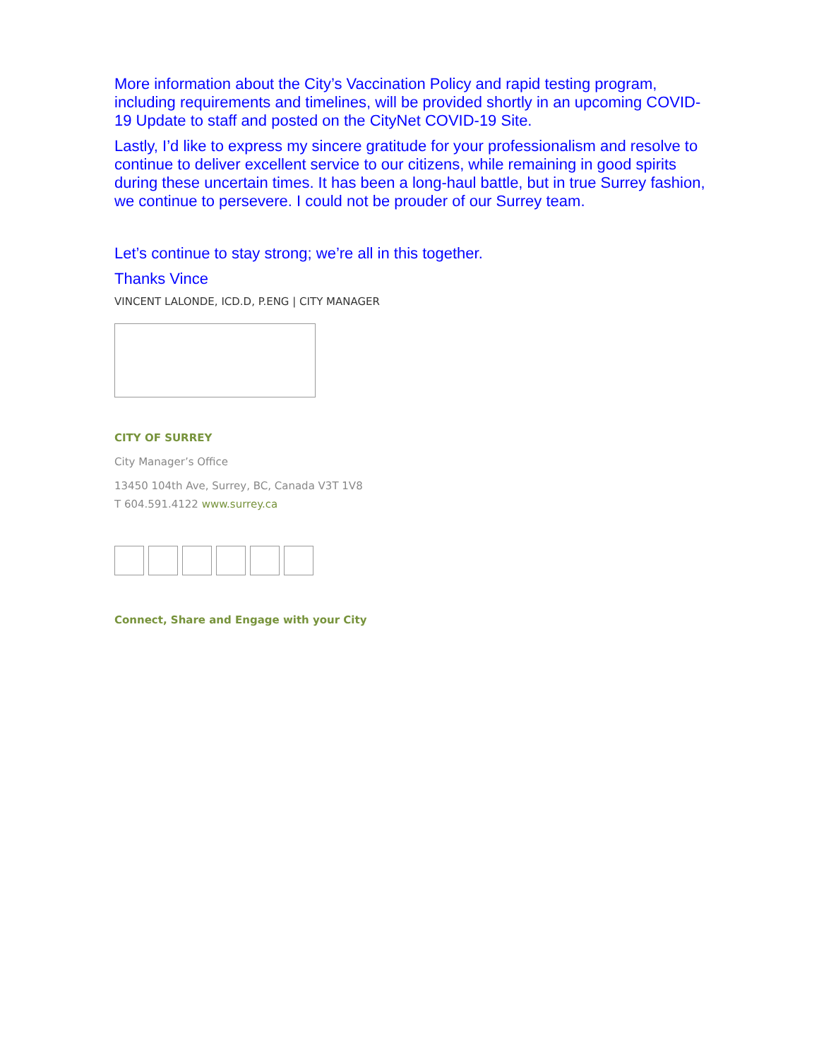More information about the City’s Vaccination Policy and rapid testing program, including requirements and timelines, will be provided shortly in an upcoming COVID-19 Update to staff and posted on the CityNet COVID-19 Site.
Lastly, I’d like to express my sincere gratitude for your professionalism and resolve to continue to deliver excellent service to our citizens, while remaining in good spirits during these uncertain times. It has been a long-haul battle, but in true Surrey fashion, we continue to persevere. I could not be prouder of our Surrey team.
Let’s continue to stay strong; we’re all in this together.
Thanks Vince
VINCENT LALONDE, ICD.D, P.ENG | CITY MANAGER
CITY OF SURREY
City Manager’s Office
13450 104th Ave, Surrey, BC, Canada V3T 1V8
T 604.591.4122 www.surrey.ca
Connect, Share and Engage with your City